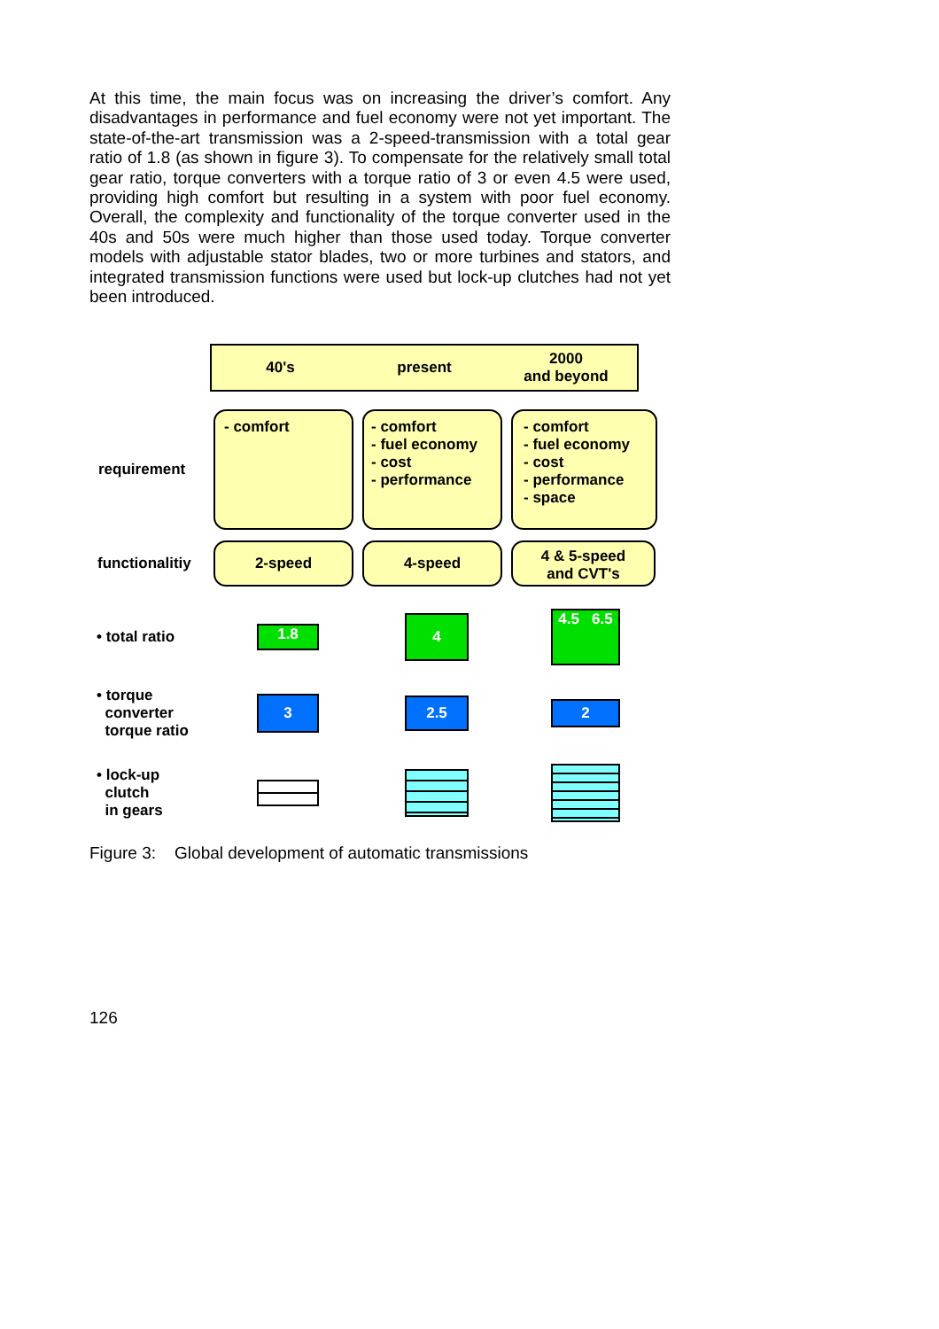At this time, the main focus was on increasing the driver’s comfort. Any disadvantages in performance and fuel economy were not yet important. The state-of-the-art transmission was a 2-speed-transmission with a total gear ratio of 1.8 (as shown in figure 3). To compensate for the relatively small total gear ratio, torque converters with a torque ratio of 3 or even 4.5 were used, providing high comfort but resulting in a system with poor fuel economy. Overall, the complexity and functionality of the torque converter used in the 40s and 50s were much higher than those used today. Torque converter models with adjustable stator blades, two or more turbines and stators, and integrated transmission functions were used but lock-up clutches had not yet been introduced.
40's present 2000
and beyond
requirement
- comfort
- comfort
- fuel economy
- cost
- performance
- comfort
- fuel economy
- cost
- performance
- space
functionalitiy
2-speed 4-speed
4 & 5-speed
and CVT's
• total ratio
1.8
4
4.5 6.5
• torque
converter
torque ratio
3
2.5
2
• lock-up
clutch
in gears
Figure 3: Global development of automatic transmissions
126